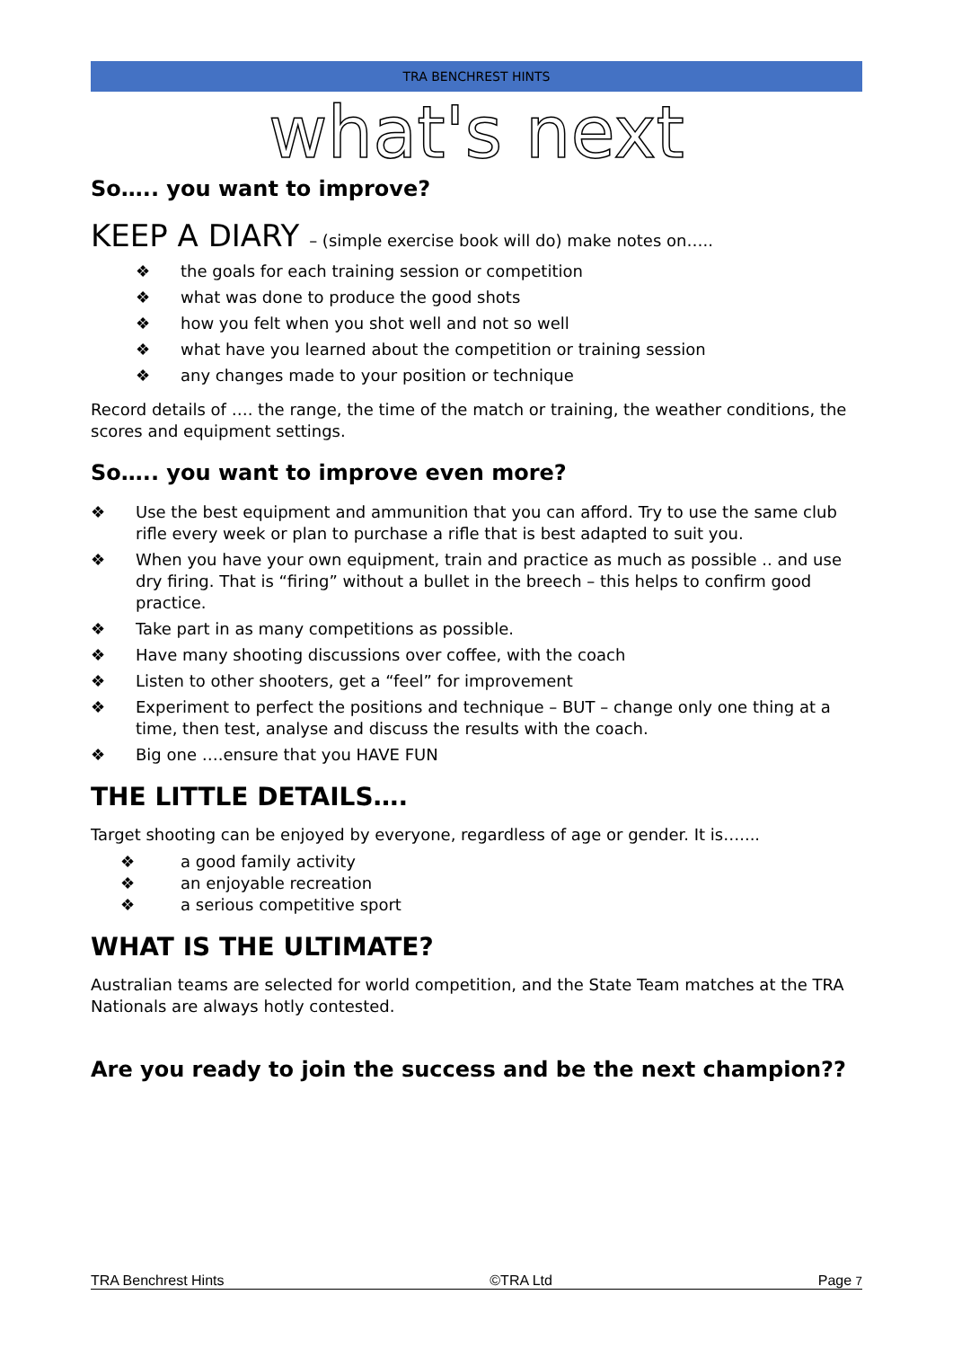TRA BENCHREST HINTS
what's next
So….. you want to improve?
KEEP A DIARY – (simple exercise book will do) make notes on…..
❖ the goals for each training session or competition
❖ what was done to produce the good shots
❖ how you felt when you shot well and not so well
❖ what have you learned about the competition or training session
❖ any changes made to your position or technique
Record details of …. the range, the time of the match or training, the weather conditions, the scores and equipment settings.
So….. you want to improve even more?
❖ Use the best equipment and ammunition that you can afford. Try to use the same club rifle every week or plan to purchase a rifle that is best adapted to suit you.
❖ When you have your own equipment, train and practice as much as possible .. and use dry firing. That is “firing” without a bullet in the breech – this helps to confirm good practice.
❖ Take part in as many competitions as possible.
❖ Have many shooting discussions over coffee, with the coach
❖ Listen to other shooters, get a “feel” for improvement
❖ Experiment to perfect the positions and technique – BUT – change only one thing at a time, then test, analyse and discuss the results with the coach.
❖ Big one ….ensure that you HAVE FUN
THE LITTLE DETAILS….
Target shooting can be enjoyed by everyone, regardless of age or gender. It is…....
❖ a good family activity
❖ an enjoyable recreation
❖ a serious competitive sport
WHAT IS THE ULTIMATE?
Australian teams are selected for world competition, and the State Team matches at the TRA Nationals are always hotly contested.
Are you ready to join the success and be the next champion??
TRA Benchrest Hints ©TRA Ltd Page 7